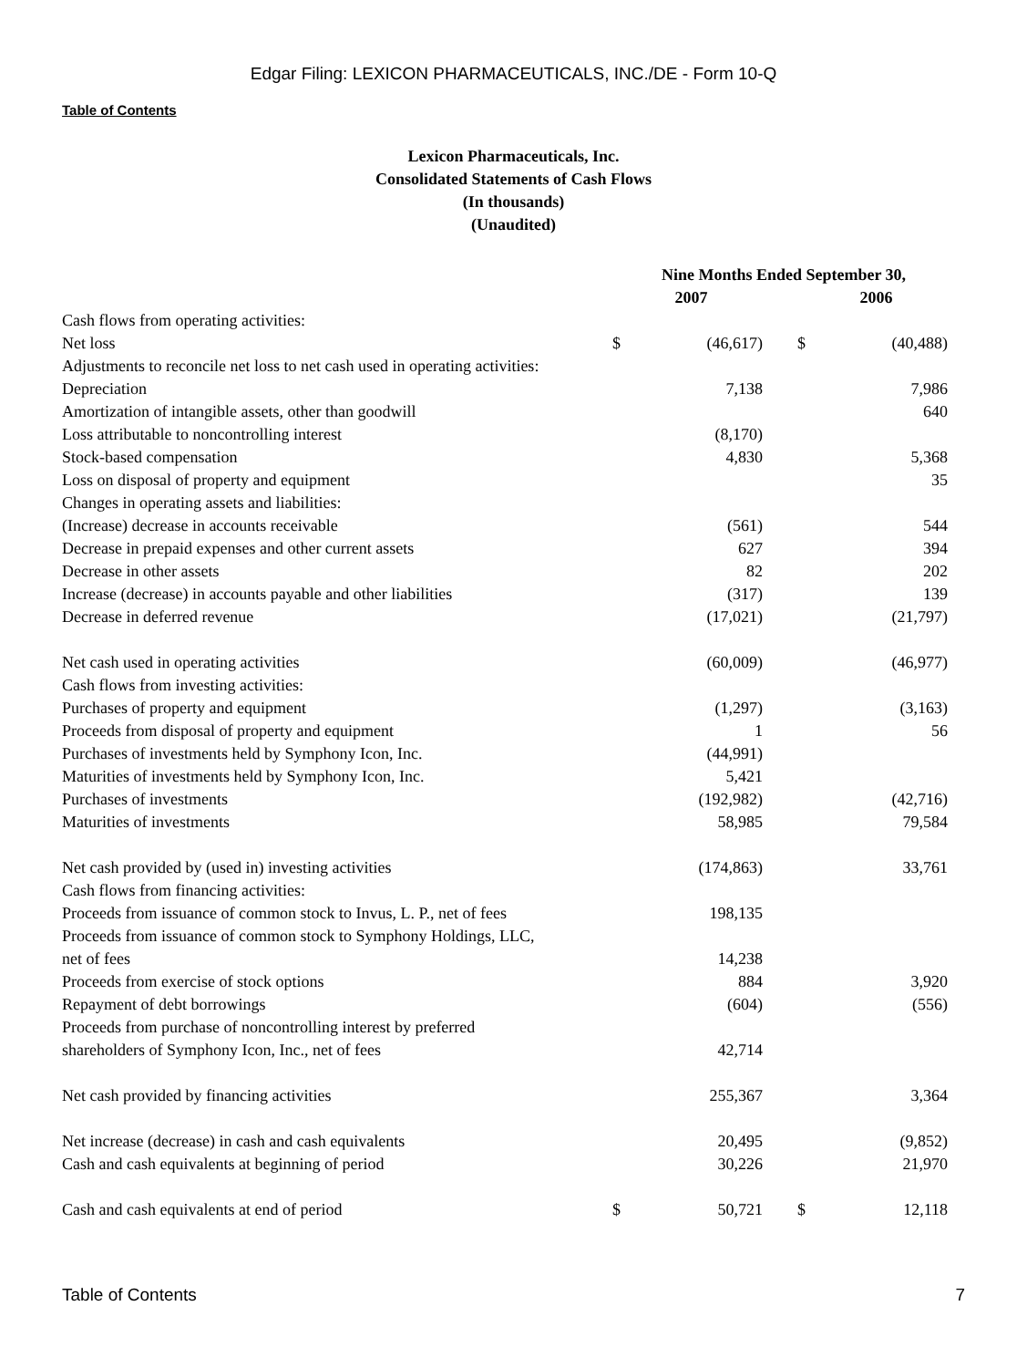Edgar Filing: LEXICON PHARMACEUTICALS, INC./DE - Form 10-Q
Table of Contents
Lexicon Pharmaceuticals, Inc.
Consolidated Statements of Cash Flows
(In thousands)
(Unaudited)
| | Nine Months Ended September 30, | | | | |
| --- | --- | --- | --- | --- | --- |
| | 2007 | | | 2006 | |
| Cash flows from operating activities: | | | | | |
| Net loss | $ | (46,617) | | $ | (40,488) |
| Adjustments to reconcile net loss to net cash used in operating activities: | | | | | |
| Depreciation | | 7,138 | | | 7,986 |
| Amortization of intangible assets, other than goodwill | | | | | 640 |
| Loss attributable to noncontrolling interest | | (8,170) | | | |
| Stock-based compensation | | 4,830 | | | 5,368 |
| Loss on disposal of property and equipment | | | | | 35 |
| Changes in operating assets and liabilities: | | | | | |
| (Increase) decrease in accounts receivable | | (561) | | | 544 |
| Decrease in prepaid expenses and other current assets | | 627 | | | 394 |
| Decrease in other assets | | 82 | | | 202 |
| Increase (decrease) in accounts payable and other liabilities | | (317) | | | 139 |
| Decrease in deferred revenue | | (17,021) | | | (21,797) |
| Net cash used in operating activities | | (60,009) | | | (46,977) |
| Cash flows from investing activities: | | | | | |
| Purchases of property and equipment | | (1,297) | | | (3,163) |
| Proceeds from disposal of property and equipment | | 1 | | | 56 |
| Purchases of investments held by Symphony Icon, Inc. | | (44,991) | | | |
| Maturities of investments held by Symphony Icon, Inc. | | 5,421 | | | |
| Purchases of investments | | (192,982) | | | (42,716) |
| Maturities of investments | | 58,985 | | | 79,584 |
| Net cash provided by (used in) investing activities | | (174,863) | | | 33,761 |
| Cash flows from financing activities: | | | | | |
| Proceeds from issuance of common stock to Invus, L. P., net of fees | | 198,135 | | | |
| Proceeds from issuance of common stock to Symphony Holdings, LLC, net of fees | | 14,238 | | | |
| Proceeds from exercise of stock options | | 884 | | | 3,920 |
| Repayment of debt borrowings | | (604) | | | (556) |
| Proceeds from purchase of noncontrolling interest by preferred shareholders of Symphony Icon, Inc., net of fees | | 42,714 | | | |
| Net cash provided by financing activities | | 255,367 | | | 3,364 |
| Net increase (decrease) in cash and cash equivalents | | 20,495 | | | (9,852) |
| Cash and cash equivalents at beginning of period | | 30,226 | | | 21,970 |
| Cash and cash equivalents at end of period | $ | 50,721 | | $ | 12,118 |
Table of Contents 7